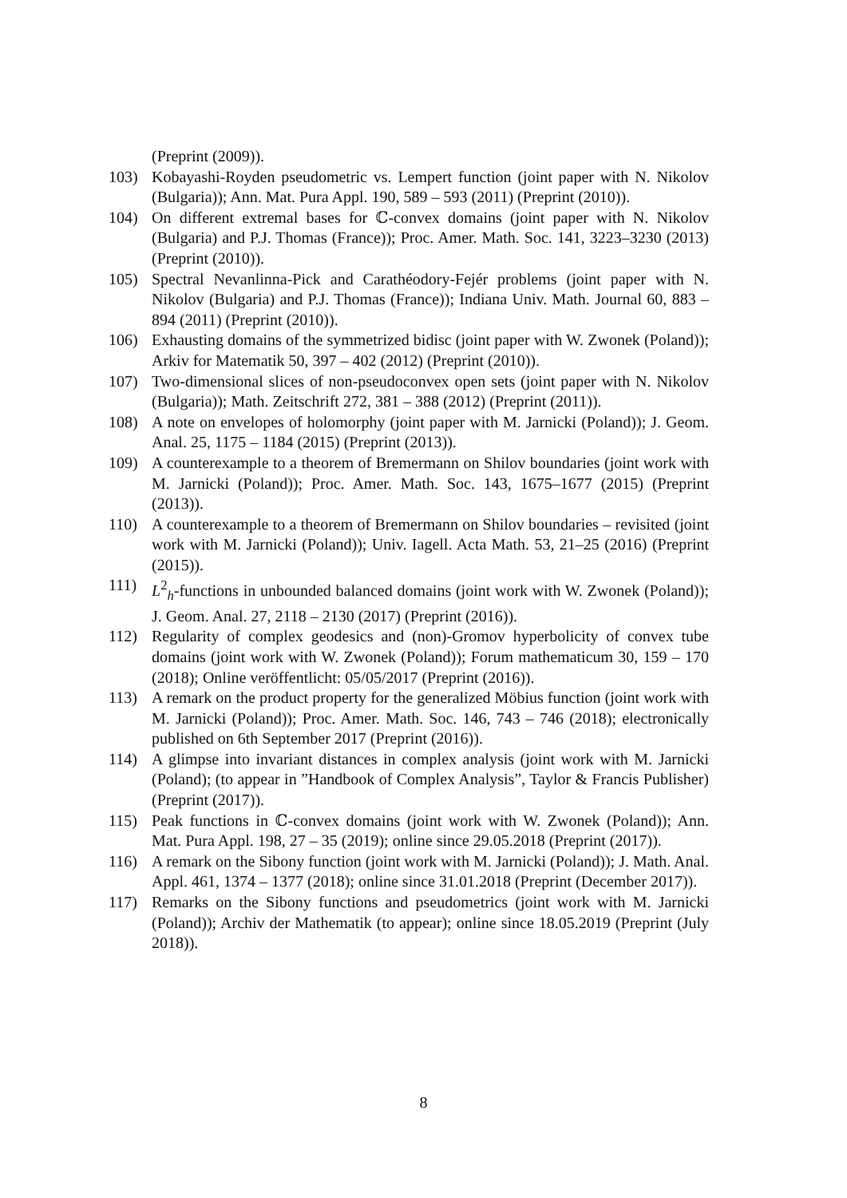(Preprint (2009)).
103) Kobayashi-Royden pseudometric vs. Lempert function (joint paper with N. Nikolov (Bulgaria)); Ann. Mat. Pura Appl. 190, 589 – 593 (2011) (Preprint (2010)).
104) On different extremal bases for ℂ-convex domains (joint paper with N. Nikolov (Bulgaria) and P.J. Thomas (France)); Proc. Amer. Math. Soc. 141, 3223–3230 (2013) (Preprint (2010)).
105) Spectral Nevanlinna-Pick and Carathéodory-Fejér problems (joint paper with N. Nikolov (Bulgaria) and P.J. Thomas (France)); Indiana Univ. Math. Journal 60, 883 – 894 (2011) (Preprint (2010)).
106) Exhausting domains of the symmetrized bidisc (joint paper with W. Zwonek (Poland)); Arkiv for Matematik 50, 397 – 402 (2012) (Preprint (2010)).
107) Two-dimensional slices of non-pseudoconvex open sets (joint paper with N. Nikolov (Bulgaria)); Math. Zeitschrift 272, 381 – 388 (2012) (Preprint (2011)).
108) A note on envelopes of holomorphy (joint paper with M. Jarnicki (Poland)); J. Geom. Anal. 25, 1175 – 1184 (2015) (Preprint (2013)).
109) A counterexample to a theorem of Bremermann on Shilov boundaries (joint work with M. Jarnicki (Poland)); Proc. Amer. Math. Soc. 143, 1675–1677 (2015) (Preprint (2013)).
110) A counterexample to a theorem of Bremermann on Shilov boundaries – revisited (joint work with M. Jarnicki (Poland)); Univ. Iagell. Acta Math. 53, 21–25 (2016) (Preprint (2015)).
111) L<sup>2</sup><sub>h</sub>-functions in unbounded balanced domains (joint work with W. Zwonek (Poland)); J. Geom. Anal. 27, 2118 – 2130 (2017) (Preprint (2016)).
112) Regularity of complex geodesics and (non)-Gromov hyperbolicity of convex tube domains (joint work with W. Zwonek (Poland)); Forum mathematicum 30, 159 – 170 (2018); Online veröffentlicht: 05/05/2017 (Preprint (2016)).
113) A remark on the product property for the generalized Möbius function (joint work with M. Jarnicki (Poland)); Proc. Amer. Math. Soc. 146, 743 – 746 (2018); electronically published on 6th September 2017 (Preprint (2016)).
114) A glimpse into invariant distances in complex analysis (joint work with M. Jarnicki (Poland); (to appear in ”Handbook of Complex Analysis”, Taylor & Francis Publisher) (Preprint (2017)).
115) Peak functions in ℂ-convex domains (joint work with W. Zwonek (Poland)); Ann. Mat. Pura Appl. 198, 27 – 35 (2019); online since 29.05.2018 (Preprint (2017)).
116) A remark on the Sibony function (joint work with M. Jarnicki (Poland)); J. Math. Anal. Appl. 461, 1374 – 1377 (2018); online since 31.01.2018 (Preprint (December 2017)).
117) Remarks on the Sibony functions and pseudometrics (joint work with M. Jarnicki (Poland)); Archiv der Mathematik (to appear); online since 18.05.2019 (Preprint (July 2018)).
8